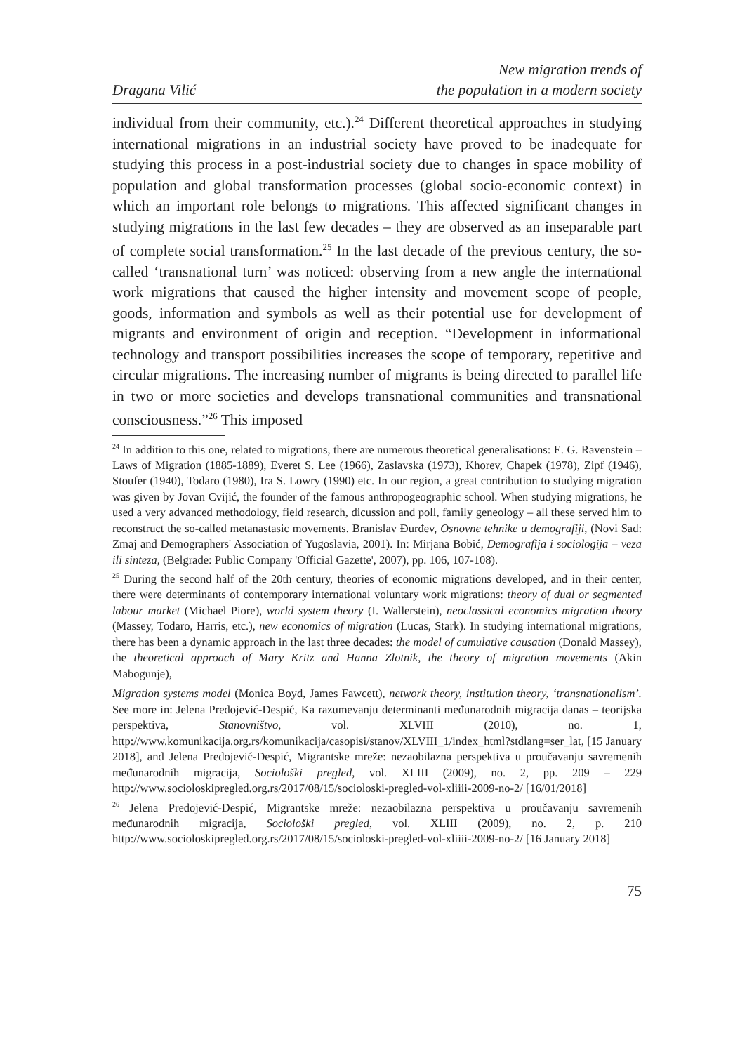Dragana Vilić
New migration trends of
the population in a modern society
individual from their community, etc.).<sup>24</sup> Different theoretical approaches in studying international migrations in an industrial society have proved to be inadequate for studying this process in a post-industrial society due to changes in space mobility of population and global transformation processes (global socio-economic context) in which an important role belongs to migrations. This affected significant changes in studying migrations in the last few decades – they are observed as an inseparable part of complete social transformation.<sup>25</sup> In the last decade of the previous century, the so-called ‘transnational turn’ was noticed: observing from a new angle the international work migrations that caused the higher intensity and movement scope of people, goods, information and symbols as well as their potential use for development of migrants and environment of origin and reception. “Development in informational technology and transport possibilities increases the scope of temporary, repetitive and circular migrations. The increasing number of migrants is being directed to parallel life in two or more societies and develops transnational communities and transnational consciousness.”<sup>26</sup> This imposed
<sup>24</sup> In addition to this one, related to migrations, there are numerous theoretical generalisations: E. G. Ravenstein – Laws of Migration (1885-1889), Everet S. Lee (1966), Zaslavska (1973), Khorev, Chapek (1978), Zipf (1946), Stoufer (1940), Todaro (1980), Ira S. Lowry (1990) etc. In our region, a great contribution to studying migration was given by Jovan Cvijić, the founder of the famous anthropogeographic school. When studying migrations, he used a very advanced methodology, field research, dicussion and poll, family geneology – all these served him to reconstruct the so-called metanastasic movements. Branislav Đurđev, Osnovne tehnike u demografiji, (Novi Sad: Zmaj and Demographers' Association of Yugoslavia, 2001). In: Mirjana Bobić, Demografija i sociologija – veza ili sinteza, (Belgrade: Public Company 'Official Gazette', 2007), pp. 106, 107-108).
<sup>25</sup> During the second half of the 20th century, theories of economic migrations developed, and in their center, there were determinants of contemporary international voluntary work migrations: theory of dual or segmented labour market (Michael Piore), world system theory (I. Wallerstein), neoclassical economics migration theory (Massey, Todaro, Harris, etc.), new economics of migration (Lucas, Stark). In studying international migrations, there has been a dynamic approach in the last three decades: the model of cumulative causation (Donald Massey), the theoretical approach of Mary Kritz and Hanna Zlotnik, the theory of migration movements (Akin Mabogunje),
Migration systems model (Monica Boyd, James Fawcett), network theory, institution theory, ‘transnationalism’. See more in: Jelena Predojević-Despić, Ka razumevanju determinanti međunarodnih migracija danas – teorijska perspektiva, Stanovništvo, vol. XLVIII (2010), no. 1, http://www.komunikacija.org.rs/komunikacija/casopisi/stanov/XLVIII_1/index_html?stdlang=ser_lat, [15 January 2018], and Jelena Predojević-Despić, Migrantske mreže: nezaobilazna perspektiva u proučavanju savremenih međunarodnih migracija, Sociološki pregled, vol. XLIII (2009), no. 2, pp. 209 – 229 http://www.socioloskipregled.org.rs/2017/08/15/socioloski-pregled-vol-xliiii-2009-no-2/ [16/01/2018]
<sup>26</sup> Jelena Predojević-Despić, Migrantske mreže: nezaobilazna perspektiva u proučavanju savremenih međunarodnih migracija, Sociološki pregled, vol. XLIII (2009), no. 2, p. 210 http://www.socioloskipregled.org.rs/2017/08/15/socioloski-pregled-vol-xliiii-2009-no-2/ [16 January 2018]
75